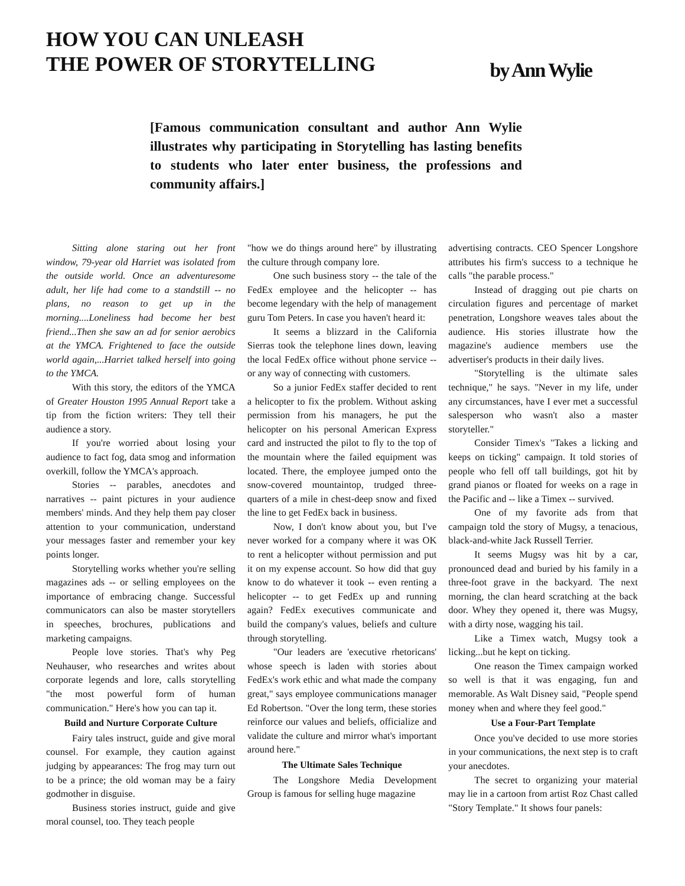HOW YOU CAN UNLEASH
THE POWER OF STORYTELLING
by Ann Wylie
[Famous communication consultant and author Ann Wylie illustrates why participating in Storytelling has lasting benefits to students who later enter business, the professions and community affairs.]
Sitting alone staring out her front window, 79-year old Harriet was isolated from the outside world. Once an adventuresome adult, her life had come to a standstill -- no plans, no reason to get up in the morning....Loneliness had become her best friend...Then she saw an ad for senior aerobics at the YMCA. Frightened to face the outside world again,...Harriet talked herself into going to the YMCA.
With this story, the editors of the YMCA of Greater Houston 1995 Annual Report take a tip from the fiction writers: They tell their audience a story.
If you're worried about losing your audience to fact fog, data smog and information overkill, follow the YMCA's approach.
Stories -- parables, anecdotes and narratives -- paint pictures in your audience members' minds. And they help them pay closer attention to your communication, understand your messages faster and remember your key points longer.
Storytelling works whether you're selling magazines ads -- or selling employees on the importance of embracing change. Successful communicators can also be master storytellers in speeches, brochures, publications and marketing campaigns.
People love stories. That's why Peg Neuhauser, who researches and writes about corporate legends and lore, calls storytelling "the most powerful form of human communication." Here's how you can tap it.
Build and Nurture Corporate Culture
Fairy tales instruct, guide and give moral counsel. For example, they caution against judging by appearances: The frog may turn out to be a prince; the old woman may be a fairy godmother in disguise.
Business stories instruct, guide and give moral counsel, too. They teach people
"how we do things around here" by illustrating the culture through company lore.
One such business story -- the tale of the FedEx employee and the helicopter -- has become legendary with the help of management guru Tom Peters. In case you haven't heard it:
It seems a blizzard in the California Sierras took the telephone lines down, leaving the local FedEx office without phone service -- or any way of connecting with customers.
So a junior FedEx staffer decided to rent a helicopter to fix the problem. Without asking permission from his managers, he put the helicopter on his personal American Express card and instructed the pilot to fly to the top of the mountain where the failed equipment was located. There, the employee jumped onto the snow-covered mountaintop, trudged three-quarters of a mile in chest-deep snow and fixed the line to get FedEx back in business.
Now, I don't know about you, but I've never worked for a company where it was OK to rent a helicopter without permission and put it on my expense account. So how did that guy know to do whatever it took -- even renting a helicopter -- to get FedEx up and running again? FedEx executives communicate and build the company's values, beliefs and culture through storytelling.
"Our leaders are 'executive rhetoricans' whose speech is laden with stories about FedEx's work ethic and what made the company great," says employee communications manager Ed Robertson. "Over the long term, these stories reinforce our values and beliefs, officialize and validate the culture and mirror what's important around here."
The Ultimate Sales Technique
The Longshore Media Development Group is famous for selling huge magazine
advertising contracts. CEO Spencer Longshore attributes his firm's success to a technique he calls "the parable process."
Instead of dragging out pie charts on circulation figures and percentage of market penetration, Longshore weaves tales about the audience. His stories illustrate how the magazine's audience members use the advertiser's products in their daily lives.
"Storytelling is the ultimate sales technique," he says. "Never in my life, under any circumstances, have I ever met a successful salesperson who wasn't also a master storyteller."
Consider Timex's "Takes a licking and keeps on ticking" campaign. It told stories of people who fell off tall buildings, got hit by grand pianos or floated for weeks on a rage in the Pacific and -- like a Timex -- survived.
One of my favorite ads from that campaign told the story of Mugsy, a tenacious, black-and-white Jack Russell Terrier.
It seems Mugsy was hit by a car, pronounced dead and buried by his family in a three-foot grave in the backyard. The next morning, the clan heard scratching at the back door. Whey they opened it, there was Mugsy, with a dirty nose, wagging his tail.
Like a Timex watch, Mugsy took a licking...but he kept on ticking.
One reason the Timex campaign worked so well is that it was engaging, fun and memorable. As Walt Disney said, "People spend money when and where they feel good."
Use a Four-Part Template
Once you've decided to use more stories in your communications, the next step is to craft your anecdotes.
The secret to organizing your material may lie in a cartoon from artist Roz Chast called "Story Template." It shows four panels: